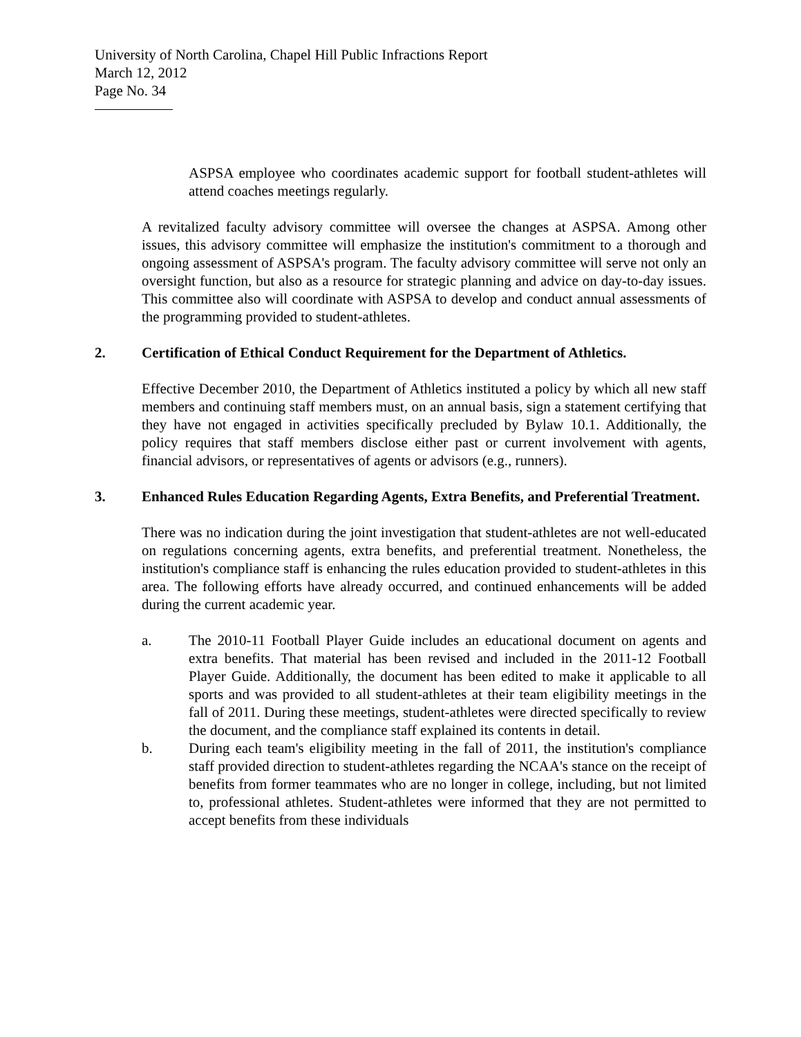University of North Carolina, Chapel Hill Public Infractions Report
March 12, 2012
Page No. 34
ASPSA employee who coordinates academic support for football student-athletes will attend coaches meetings regularly.
A revitalized faculty advisory committee will oversee the changes at ASPSA. Among other issues, this advisory committee will emphasize the institution's commitment to a thorough and ongoing assessment of ASPSA's program. The faculty advisory committee will serve not only an oversight function, but also as a resource for strategic planning and advice on day-to-day issues. This committee also will coordinate with ASPSA to develop and conduct annual assessments of the programming provided to student-athletes.
2. Certification of Ethical Conduct Requirement for the Department of Athletics.
Effective December 2010, the Department of Athletics instituted a policy by which all new staff members and continuing staff members must, on an annual basis, sign a statement certifying that they have not engaged in activities specifically precluded by Bylaw 10.1. Additionally, the policy requires that staff members disclose either past or current involvement with agents, financial advisors, or representatives of agents or advisors (e.g., runners).
3. Enhanced Rules Education Regarding Agents, Extra Benefits, and Preferential Treatment.
There was no indication during the joint investigation that student-athletes are not well-educated on regulations concerning agents, extra benefits, and preferential treatment. Nonetheless, the institution's compliance staff is enhancing the rules education provided to student-athletes in this area. The following efforts have already occurred, and continued enhancements will be added during the current academic year.
a. The 2010-11 Football Player Guide includes an educational document on agents and extra benefits. That material has been revised and included in the 2011-12 Football Player Guide. Additionally, the document has been edited to make it applicable to all sports and was provided to all student-athletes at their team eligibility meetings in the fall of 2011. During these meetings, student-athletes were directed specifically to review the document, and the compliance staff explained its contents in detail.
b. During each team's eligibility meeting in the fall of 2011, the institution's compliance staff provided direction to student-athletes regarding the NCAA's stance on the receipt of benefits from former teammates who are no longer in college, including, but not limited to, professional athletes. Student-athletes were informed that they are not permitted to accept benefits from these individuals